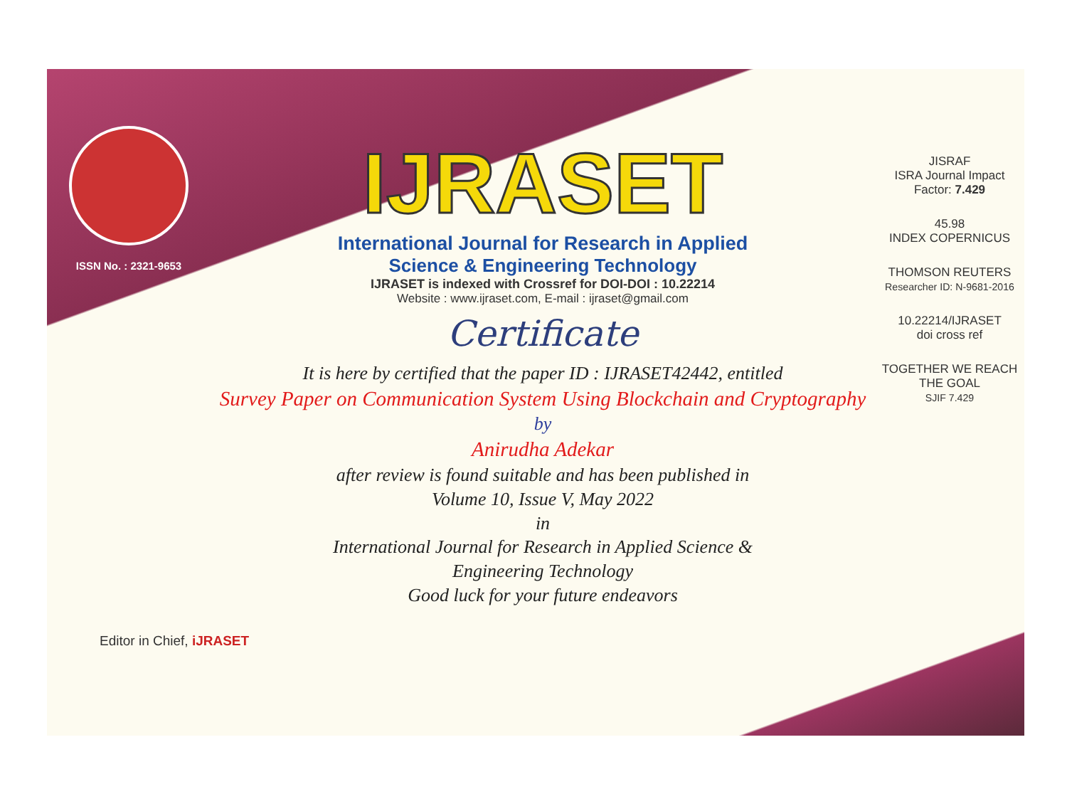ISSN No. : 2321-9653
IJRASET
International Journal for Research in Applied
Science & Engineering Technology
IJRASET is indexed with Crossref for DOI-DOI : 10.22214
Website : www.ijraset.com, E-mail : ijraset@gmail.com
Certificate
It is here by certified that the paper ID : IJRASET42442, entitled
Survey Paper on Communication System Using Blockchain and Cryptography
by
Anirudha Adekar
after review is found suitable and has been published in
Volume 10, Issue V, May 2022
in
International Journal for Research in Applied Science &
Engineering Technology
Good luck for your future endeavors
JISRAF
ISRA Journal Impact
Factor: 7.429
45.98
INDEX COPERNICUS
THOMSON REUTERS
Researcher ID: N-9681-2016
10.22214/IJRASET
doi cross ref
TOGETHER WE REACH THE GOAL
SJIF 7.429
Editor in Chief, iJRASET